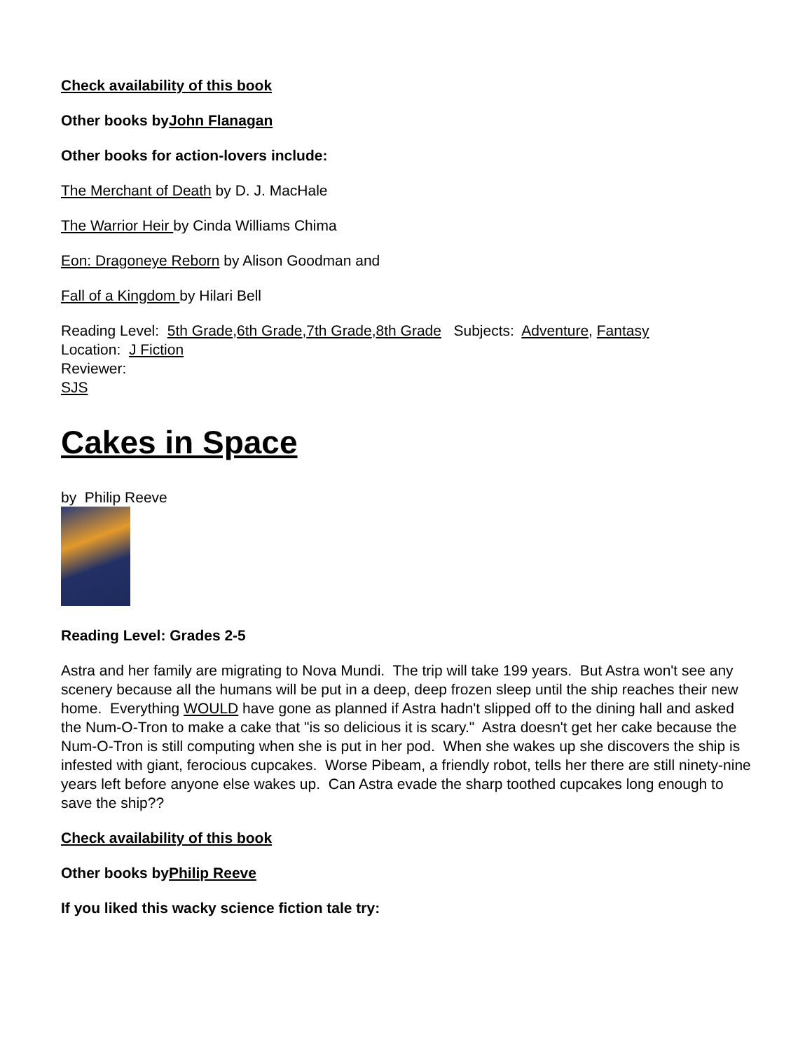Check availability of this book
Other books byJohn Flanagan
Other books for action-lovers include:
The Merchant of Death by D. J. MacHale
The Warrior Heir by Cinda Williams Chima
Eon: Dragoneye Reborn by Alison Goodman and
Fall of a Kingdom by Hilari Bell
Reading Level: 5th Grade,6th Grade,7th Grade,8th Grade Subjects: Adventure, Fantasy
Location: J Fiction
Reviewer:
SJS
Cakes in Space
by Philip Reeve
Reading Level: Grades 2-5
Astra and her family are migrating to Nova Mundi. The trip will take 199 years. But Astra won't see any scenery because all the humans will be put in a deep, deep frozen sleep until the ship reaches their new home. Everything WOULD have gone as planned if Astra hadn't slipped off to the dining hall and asked the Num-O-Tron to make a cake that "is so delicious it is scary." Astra doesn't get her cake because the Num-O-Tron is still computing when she is put in her pod. When she wakes up she discovers the ship is infested with giant, ferocious cupcakes. Worse Pibeam, a friendly robot, tells her there are still ninety-nine years left before anyone else wakes up. Can Astra evade the sharp toothed cupcakes long enough to save the ship??
Check availability of this book
Other books byPhilip Reeve
If you liked this wacky science fiction tale try: